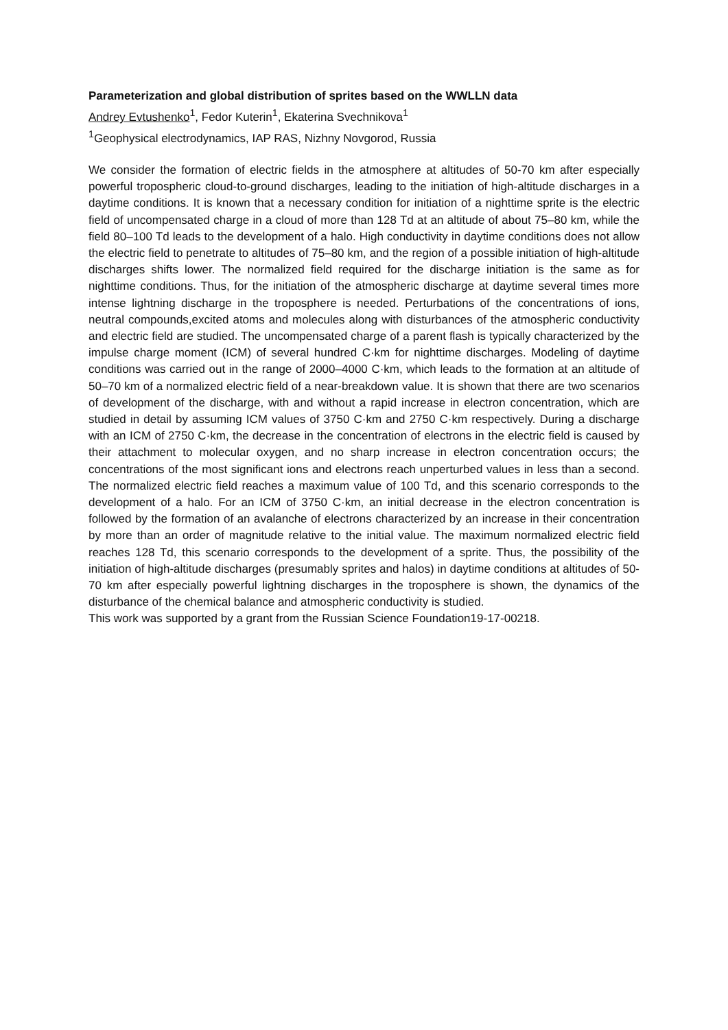Parameterization and global distribution of sprites based on the WWLLN data
Andrey Evtushenko<sup>1</sup>, Fedor Kuterin<sup>1</sup>, Ekaterina Svechnikova<sup>1</sup>
<sup>1</sup> Geophysical electrodynamics, IAP RAS, Nizhny Novgorod, Russia
We consider the formation of electric fields in the atmosphere at altitudes of 50-70 km after especially powerful tropospheric cloud-to-ground discharges, leading to the initiation of high-altitude discharges in a daytime conditions. It is known that a necessary condition for initiation of a nighttime sprite is the electric field of uncompensated charge in a cloud of more than 128 Td at an altitude of about 75–80 km, while the field 80–100 Td leads to the development of a halo. High conductivity in daytime conditions does not allow the electric field to penetrate to altitudes of 75–80 km, and the region of a possible initiation of high-altitude discharges shifts lower. The normalized field required for the discharge initiation is the same as for nighttime conditions. Thus, for the initiation of the atmospheric discharge at daytime several times more intense lightning discharge in the troposphere is needed. Perturbations of the concentrations of ions, neutral compounds,excited atoms and molecules along with disturbances of the atmospheric conductivity and electric field are studied. The uncompensated charge of a parent flash is typically characterized by the impulse charge moment (ICM) of several hundred C·km for nighttime discharges. Modeling of daytime conditions was carried out in the range of 2000–4000 C·km, which leads to the formation at an altitude of 50–70 km of a normalized electric field of a near-breakdown value. It is shown that there are two scenarios of development of the discharge, with and without a rapid increase in electron concentration, which are studied in detail by assuming ICM values of 3750 C·km and 2750 C·km respectively. During a discharge with an ICM of 2750 C·km, the decrease in the concentration of electrons in the electric field is caused by their attachment to molecular oxygen, and no sharp increase in electron concentration occurs; the concentrations of the most significant ions and electrons reach unperturbed values in less than a second. The normalized electric field reaches a maximum value of 100 Td, and this scenario corresponds to the development of a halo. For an ICM of 3750 C·km, an initial decrease in the electron concentration is followed by the formation of an avalanche of electrons characterized by an increase in their concentration by more than an order of magnitude relative to the initial value. The maximum normalized electric field reaches 128 Td, this scenario corresponds to the development of a sprite. Thus, the possibility of the initiation of high-altitude discharges (presumably sprites and halos) in daytime conditions at altitudes of 50-70 km after especially powerful lightning discharges in the troposphere is shown, the dynamics of the disturbance of the chemical balance and atmospheric conductivity is studied.
This work was supported by a grant from the Russian Science Foundation19-17-00218.